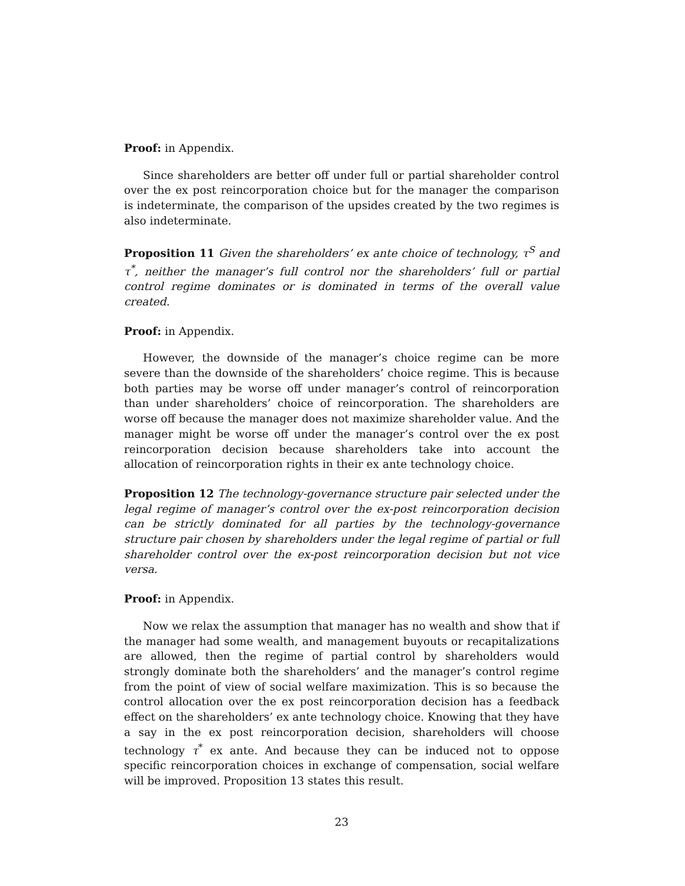Proof: in Appendix.
Since shareholders are better off under full or partial shareholder control over the ex post reincorporation choice but for the manager the comparison is indeterminate, the comparison of the upsides created by the two regimes is also indeterminate.
Proposition 11 Given the shareholders’ ex ante choice of technology, τ<sup>S</sup> and τ<sup>*</sup>, neither the manager’s full control nor the shareholders’ full or partial control regime dominates or is dominated in terms of the overall value created.
Proof: in Appendix.
However, the downside of the manager’s choice regime can be more severe than the downside of the shareholders’ choice regime. This is because both parties may be worse off under manager’s control of reincorporation than under shareholders’ choice of reincorporation. The shareholders are worse off because the manager does not maximize shareholder value. And the manager might be worse off under the manager’s control over the ex post reincorporation decision because shareholders take into account the allocation of reincorporation rights in their ex ante technology choice.
Proposition 12 The technology-governance structure pair selected under the legal regime of manager’s control over the ex-post reincorporation decision can be strictly dominated for all parties by the technology-governance structure pair chosen by shareholders under the legal regime of partial or full shareholder control over the ex-post reincorporation decision but not vice versa.
Proof: in Appendix.
Now we relax the assumption that manager has no wealth and show that if the manager had some wealth, and management buyouts or recapitalizations are allowed, then the regime of partial control by shareholders would strongly dominate both the shareholders’ and the manager’s control regime from the point of view of social welfare maximization. This is so because the control allocation over the ex post reincorporation decision has a feedback effect on the shareholders’ ex ante technology choice. Knowing that they have a say in the ex post reincorporation decision, shareholders will choose technology τ<sup>*</sup> ex ante. And because they can be induced not to oppose specific reincorporation choices in exchange of compensation, social welfare will be improved. Proposition 13 states this result.
23